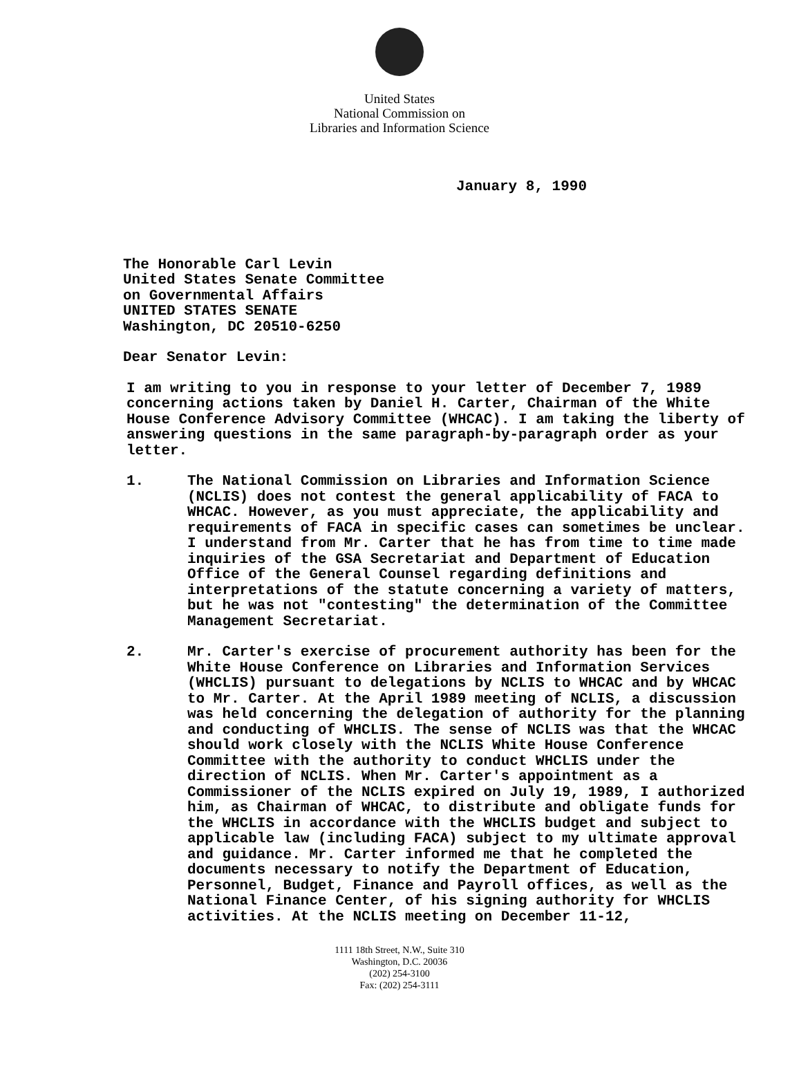United States
National Commission on
Libraries and Information Science
January 8, 1990
The Honorable Carl Levin
United States Senate Committee
on Governmental Affairs
UNITED STATES SENATE
Washington, DC 20510-6250
Dear Senator Levin:
I am writing to you in response to your letter of December 7, 1989 concerning actions taken by Daniel H. Carter, Chairman of the White House Conference Advisory Committee (WHCAC). I am taking the liberty of answering questions in the same paragraph-by-paragraph order as your letter.
1. The National Commission on Libraries and Information Science (NCLIS) does not contest the general applicability of FACA to WHCAC. However, as you must appreciate, the applicability and requirements of FACA in specific cases can sometimes be unclear. I understand from Mr. Carter that he has from time to time made inquiries of the GSA Secretariat and Department of Education Office of the General Counsel regarding definitions and interpretations of the statute concerning a variety of matters, but he was not "contesting" the determination of the Committee Management Secretariat.
2. Mr. Carter's exercise of procurement authority has been for the White House Conference on Libraries and Information Services (WHCLIS) pursuant to delegations by NCLIS to WHCAC and by WHCAC to Mr. Carter. At the April 1989 meeting of NCLIS, a discussion was held concerning the delegation of authority for the planning and conducting of WHCLIS. The sense of NCLIS was that the WHCAC should work closely with the NCLIS White House Conference Committee with the authority to conduct WHCLIS under the direction of NCLIS. When Mr. Carter's appointment as a Commissioner of the NCLIS expired on July 19, 1989, I authorized him, as Chairman of WHCAC, to distribute and obligate funds for the WHCLIS in accordance with the WHCLIS budget and subject to applicable law (including FACA) subject to my ultimate approval and guidance. Mr. Carter informed me that he completed the documents necessary to notify the Department of Education, Personnel, Budget, Finance and Payroll offices, as well as the National Finance Center, of his signing authority for WHCLIS activities. At the NCLIS meeting on December 11-12,
1111 18th Street, N.W., Suite 310
Washington, D.C. 20036
(202) 254-3100
Fax: (202) 254-3111